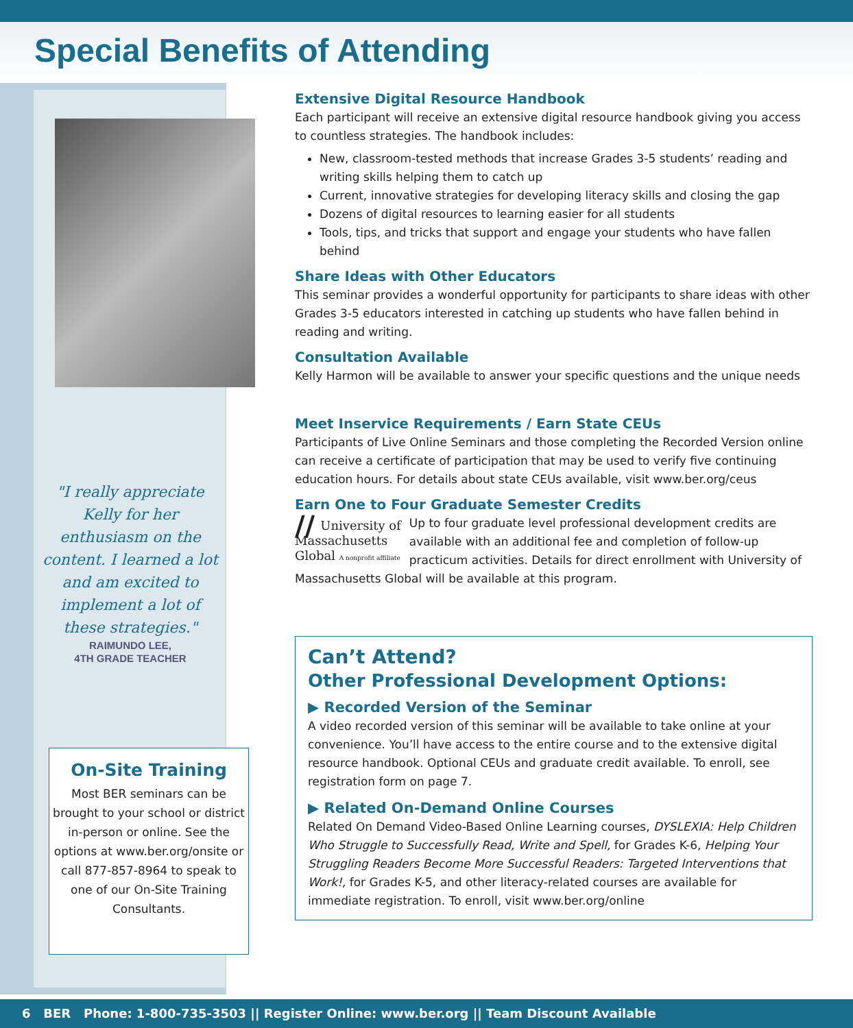Special Benefits of Attending
"I really appreciate Kelly for her enthusiasm on the content. I learned a lot and am excited to implement a lot of these strategies."
RAIMUNDO LEE,
4TH GRADE TEACHER
On-Site Training
Most BER seminars can be brought to your school or district in-person or online. See the options at www.ber.org/onsite or call 877-857-8964 to speak to one of our On-Site Training Consultants.
Extensive Digital Resource Handbook
Each participant will receive an extensive digital resource handbook giving you access to countless strategies. The handbook includes:
New, classroom-tested methods that increase Grades 3-5 students’ reading and writing skills helping them to catch up
Current, innovative strategies for developing literacy skills and closing the gap
Dozens of digital resources to learning easier for all students
Tools, tips, and tricks that support and engage your students who have fallen behind
Share Ideas with Other Educators
This seminar provides a wonderful opportunity for participants to share ideas with other Grades 3-5 educators interested in catching up students who have fallen behind in reading and writing.
Consultation Available
Kelly Harmon will be available to answer your specific questions and the unique needs
Meet Inservice Requirements / Earn State CEUs
Participants of Live Online Seminars and those completing the Recorded Version online can receive a certificate of participation that may be used to verify five continuing education hours. For details about state CEUs available, visit www.ber.org/ceus
Earn One to Four Graduate Semester Credits
// University of
Massachusetts
Global A nonprofit affiliate Up to four graduate level professional development credits are available with an additional fee and completion of follow-up practicum activities. Details for direct enrollment with University of Massachusetts Global will be available at this program.
Can’t Attend?
Other Professional Development Options:
▶ Recorded Version of the Seminar
A video recorded version of this seminar will be available to take online at your convenience. You’ll have access to the entire course and to the extensive digital resource handbook. Optional CEUs and graduate credit available. To enroll, see registration form on page 7.
▶ Related On-Demand Online Courses
Related On Demand Video-Based Online Learning courses, DYSLEXIA: Help Children Who Struggle to Successfully Read, Write and Spell, for Grades K-6, Helping Your Struggling Readers Become More Successful Readers: Targeted Interventions that Work!, for Grades K-5, and other literacy-related courses are available for immediate registration. To enroll, visit www.ber.org/online
6 BER Phone: 1-800-735-3503 || Register Online: www.ber.org || Team Discount Available